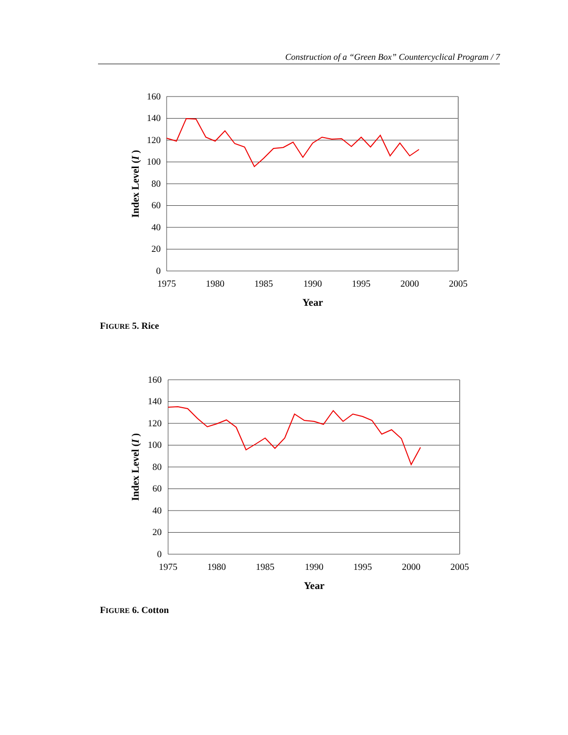Construction of a “Green Box” Countercyclical Program / 7
160
140
120
100
80
60
40
20
0
1975
1980
1985
1990
1995
2000
2005
Year
Index Level (I )
FIGURE 5. Rice
160
140
120
100
80
60
40
20
0
1975
1980
1985
1990
1995
2000
2005
Year
Index Level (I )
FIGURE 6. Cotton